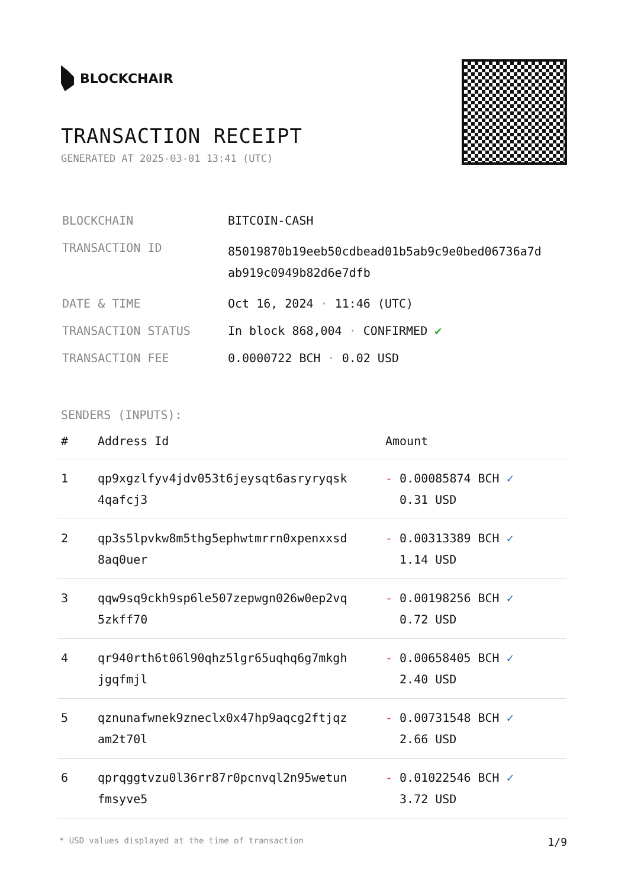BLOCKCHAIR
TRANSACTION RECEIPT
GENERATED AT 2025-03-01 13:41 (UTC)
| BLOCKCHAIN | BITCOIN-CASH |
| TRANSACTION ID | 85019870b19eeb50cdbead01b5ab9c9e0bed06736a7d ab919c0949b82d6e7dfb |
| DATE & TIME | Oct 16, 2024 · 11:46 (UTC) |
| TRANSACTION STATUS | In block 868,004 · CONFIRMED ✔ |
| TRANSACTION FEE | 0.0000722 BCH · 0.02 USD |
SENDERS (INPUTS):
| # | Address Id | Amount |
| --- | --- | --- |
| 1 | qp9xgzlfyv4jdv053t6jeysqt6asryryqsk 4qafcj3 | - 0.00085874 BCH ✓ 0.31 USD |
| 2 | qp3s5lpvkw8m5thg5ephwtmrrn0xpenxxsd 8aq0uer | - 0.00313389 BCH ✓ 1.14 USD |
| 3 | qqw9sq9ckh9sp6le507zepwgn026w0ep2vq 5zkff70 | - 0.00198256 BCH ✓ 0.72 USD |
| 4 | qr940rth6t06l90qhz5lgr65uqhq6g7mkgh jgqfmjl | - 0.00658405 BCH ✓ 2.40 USD |
| 5 | qznunafwnek9zneclx0x47hp9aqcg2ftjqz am2t70l | - 0.00731548 BCH ✓ 2.66 USD |
| 6 | qprqggtvzu0l36rr87r0pcnvql2n95wetun fmsyve5 | - 0.01022546 BCH ✓ 3.72 USD |
* USD values displayed at the time of transaction 1/9